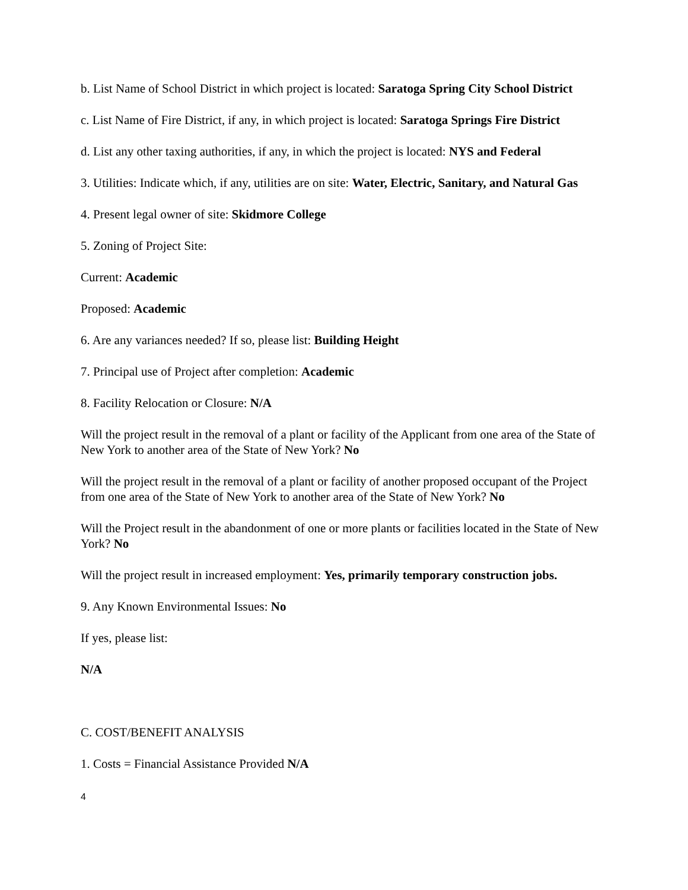b. List Name of School District in which project is located: Saratoga Spring City School District
c. List Name of Fire District, if any, in which project is located: Saratoga Springs Fire District
d. List any other taxing authorities, if any, in which the project is located: NYS and Federal
3. Utilities: Indicate which, if any, utilities are on site: Water, Electric, Sanitary, and Natural Gas
4. Present legal owner of site: Skidmore College
5. Zoning of Project Site:
Current: Academic
Proposed: Academic
6. Are any variances needed? If so, please list: Building Height
7. Principal use of Project after completion: Academic
8. Facility Relocation or Closure: N/A
Will the project result in the removal of a plant or facility of the Applicant from one area of the State of New York to another area of the State of New York? No
Will the project result in the removal of a plant or facility of another proposed occupant of the Project from one area of the State of New York to another area of the State of New York? No
Will the Project result in the abandonment of one or more plants or facilities located in the State of New York? No
Will the project result in increased employment: Yes, primarily temporary construction jobs.
9. Any Known Environmental Issues: No
If yes, please list:
N/A
C. COST/BENEFIT ANALYSIS
1. Costs = Financial Assistance Provided N/A
4